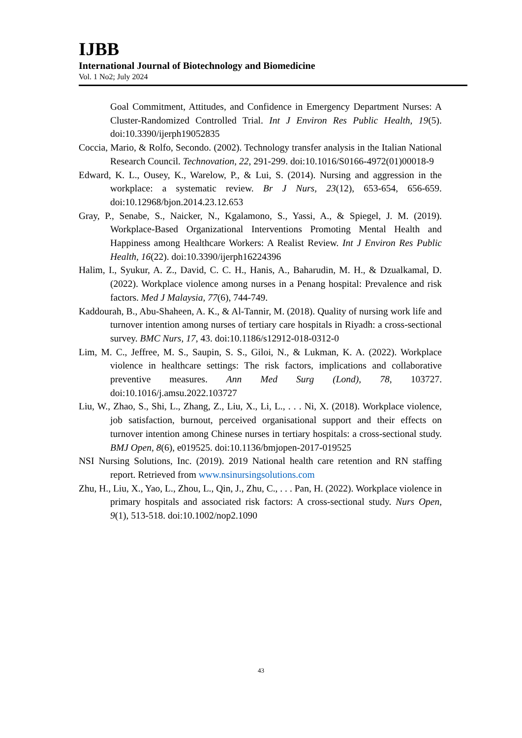IJBB
International Journal of Biotechnology and Biomedicine
Vol. 1 No2; July 2024
Goal Commitment, Attitudes, and Confidence in Emergency Department Nurses: A Cluster-Randomized Controlled Trial. Int J Environ Res Public Health, 19(5). doi:10.3390/ijerph19052835
Coccia, Mario, & Rolfo, Secondo. (2002). Technology transfer analysis in the Italian National Research Council. Technovation, 22, 291-299. doi:10.1016/S0166-4972(01)00018-9
Edward, K. L., Ousey, K., Warelow, P., & Lui, S. (2014). Nursing and aggression in the workplace: a systematic review. Br J Nurs, 23(12), 653-654, 656-659. doi:10.12968/bjon.2014.23.12.653
Gray, P., Senabe, S., Naicker, N., Kgalamono, S., Yassi, A., & Spiegel, J. M. (2019). Workplace-Based Organizational Interventions Promoting Mental Health and Happiness among Healthcare Workers: A Realist Review. Int J Environ Res Public Health, 16(22). doi:10.3390/ijerph16224396
Halim, I., Syukur, A. Z., David, C. C. H., Hanis, A., Baharudin, M. H., & Dzualkamal, D. (2022). Workplace violence among nurses in a Penang hospital: Prevalence and risk factors. Med J Malaysia, 77(6), 744-749.
Kaddourah, B., Abu-Shaheen, A. K., & Al-Tannir, M. (2018). Quality of nursing work life and turnover intention among nurses of tertiary care hospitals in Riyadh: a cross-sectional survey. BMC Nurs, 17, 43. doi:10.1186/s12912-018-0312-0
Lim, M. C., Jeffree, M. S., Saupin, S. S., Giloi, N., & Lukman, K. A. (2022). Workplace violence in healthcare settings: The risk factors, implications and collaborative preventive measures. Ann Med Surg (Lond), 78, 103727. doi:10.1016/j.amsu.2022.103727
Liu, W., Zhao, S., Shi, L., Zhang, Z., Liu, X., Li, L., . . . Ni, X. (2018). Workplace violence, job satisfaction, burnout, perceived organisational support and their effects on turnover intention among Chinese nurses in tertiary hospitals: a cross-sectional study. BMJ Open, 8(6), e019525. doi:10.1136/bmjopen-2017-019525
NSI Nursing Solutions, Inc. (2019). 2019 National health care retention and RN staffing report. Retrieved from www.nsinursingsolutions.com
Zhu, H., Liu, X., Yao, L., Zhou, L., Qin, J., Zhu, C., . . . Pan, H. (2022). Workplace violence in primary hospitals and associated risk factors: A cross-sectional study. Nurs Open, 9(1), 513-518. doi:10.1002/nop2.1090
43